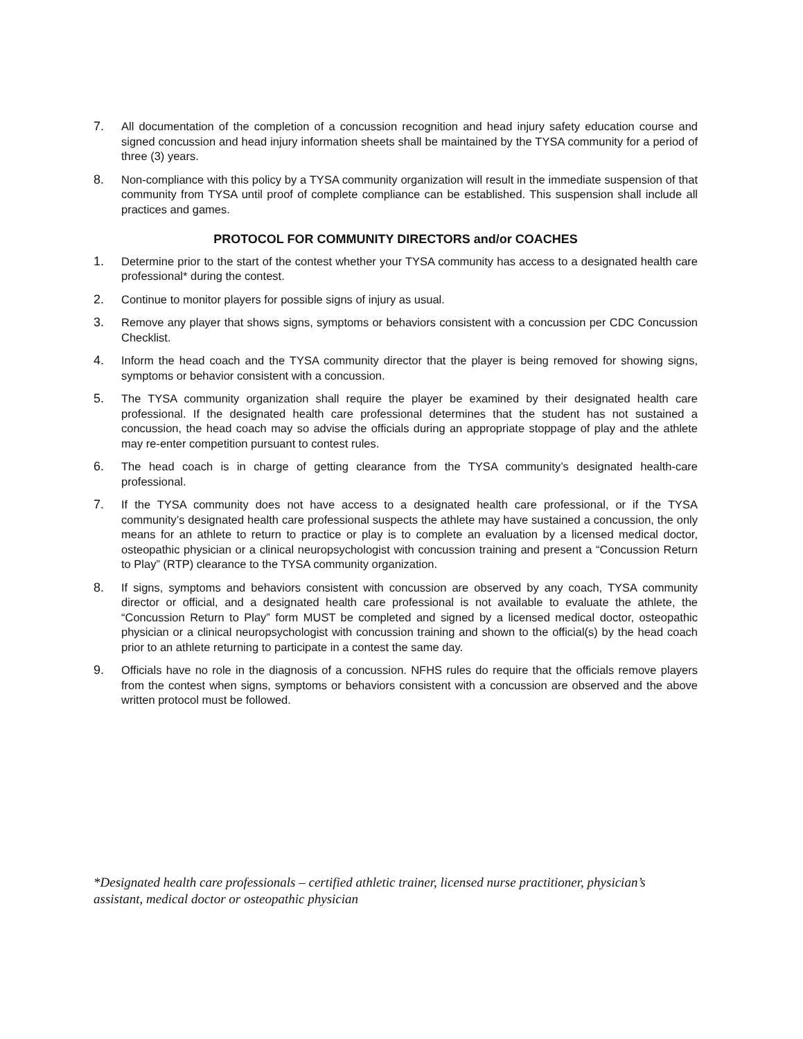7. All documentation of the completion of a concussion recognition and head injury safety education course and signed concussion and head injury information sheets shall be maintained by the TYSA community for a period of three (3) years.
8. Non-compliance with this policy by a TYSA community organization will result in the immediate suspension of that community from TYSA until proof of complete compliance can be established. This suspension shall include all practices and games.
PROTOCOL FOR COMMUNITY DIRECTORS and/or COACHES
1. Determine prior to the start of the contest whether your TYSA community has access to a designated health care professional* during the contest.
2. Continue to monitor players for possible signs of injury as usual.
3. Remove any player that shows signs, symptoms or behaviors consistent with a concussion per CDC Concussion Checklist.
4. Inform the head coach and the TYSA community director that the player is being removed for showing signs, symptoms or behavior consistent with a concussion.
5. The TYSA community organization shall require the player be examined by their designated health care professional. If the designated health care professional determines that the student has not sustained a concussion, the head coach may so advise the officials during an appropriate stoppage of play and the athlete may re-enter competition pursuant to contest rules.
6. The head coach is in charge of getting clearance from the TYSA community’s designated health-care professional.
7. If the TYSA community does not have access to a designated health care professional, or if the TYSA community’s designated health care professional suspects the athlete may have sustained a concussion, the only means for an athlete to return to practice or play is to complete an evaluation by a licensed medical doctor, osteopathic physician or a clinical neuropsychologist with concussion training and present a “Concussion Return to Play” (RTP) clearance to the TYSA community organization.
8. If signs, symptoms and behaviors consistent with concussion are observed by any coach, TYSA community director or official, and a designated health care professional is not available to evaluate the athlete, the “Concussion Return to Play” form MUST be completed and signed by a licensed medical doctor, osteopathic physician or a clinical neuropsychologist with concussion training and shown to the official(s) by the head coach prior to an athlete returning to participate in a contest the same day.
9. Officials have no role in the diagnosis of a concussion. NFHS rules do require that the officials remove players from the contest when signs, symptoms or behaviors consistent with a concussion are observed and the above written protocol must be followed.
*Designated health care professionals – certified athletic trainer, licensed nurse practitioner, physician’s assistant, medical doctor or osteopathic physician